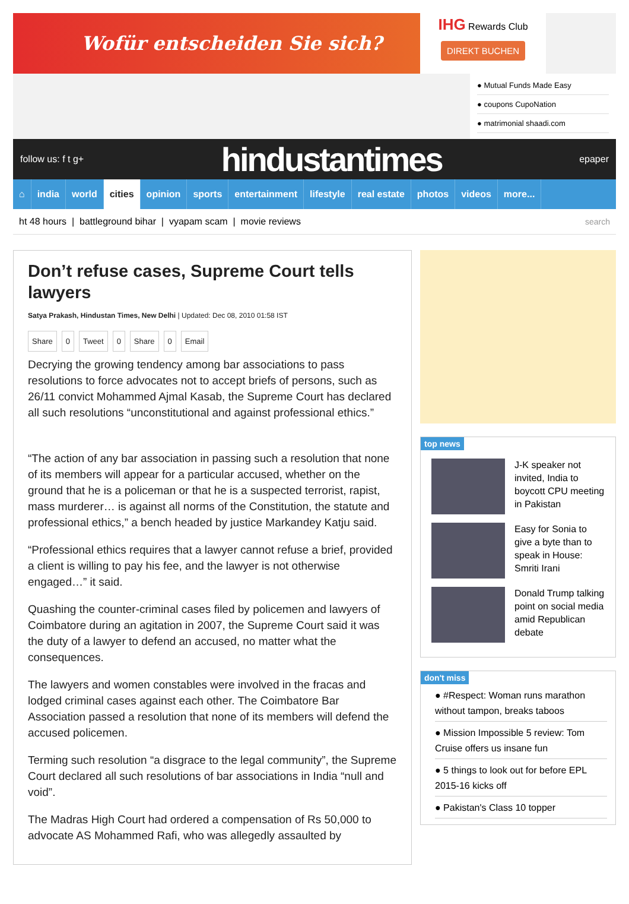Wofür entscheiden Sie sich?
IHG Rewards Club
DIREKT BUCHEN
● Mutual Funds Made Easy
● coupons CupoNation
● matrimonial shaadi.com
follow us: f t g+ hindustantimes epaper
⌂ india world cities opinion sports entertainment lifestyle real estate photos videos more...
ht 48 hours | battleground bihar | vyapam scam | movie reviews search
Don’t refuse cases, Supreme Court tells lawyers
Satya Prakash, Hindustan Times, New Delhi | Updated: Dec 08, 2010 01:58 IST
Share 0 Tweet 0 Share 0 Email
Decrying the growing tendency among bar associations to pass resolutions to force advocates not to accept briefs of persons, such as 26/11 convict Mohammed Ajmal Kasab, the Supreme Court has declared all such resolutions “unconstitutional and against professional ethics.”
“The action of any bar association in passing such a resolution that none of its members will appear for a particular accused, whether on the ground that he is a policeman or that he is a suspected terrorist, rapist, mass murderer… is against all norms of the Constitution, the statute and professional ethics,” a bench headed by justice Markandey Katju said.
“Professional ethics requires that a lawyer cannot refuse a brief, provided a client is willing to pay his fee, and the lawyer is not otherwise engaged…” it said.
Quashing the counter-criminal cases filed by policemen and lawyers of Coimbatore during an agitation in 2007, the Supreme Court said it was the duty of a lawyer to defend an accused, no matter what the consequences.
The lawyers and women constables were involved in the fracas and lodged criminal cases against each other. The Coimbatore Bar Association passed a resolution that none of its members will defend the accused policemen.
Terming such resolution “a disgrace to the legal community”, the Supreme Court declared all such resolutions of bar associations in India “null and void”.
The Madras High Court had ordered a compensation of Rs 50,000 to advocate AS Mohammed Rafi, who was allegedly assaulted by
top news
J-K speaker not invited, India to boycott CPU meeting in Pakistan
Easy for Sonia to give a byte than to speak in House: Smriti Irani
Donald Trump talking point on social media amid Republican debate
don't miss
● #Respect: Woman runs marathon without tampon, breaks taboos
● Mission Impossible 5 review: Tom Cruise offers us insane fun
● 5 things to look out for before EPL 2015-16 kicks off
● Pakistan's Class 10 topper